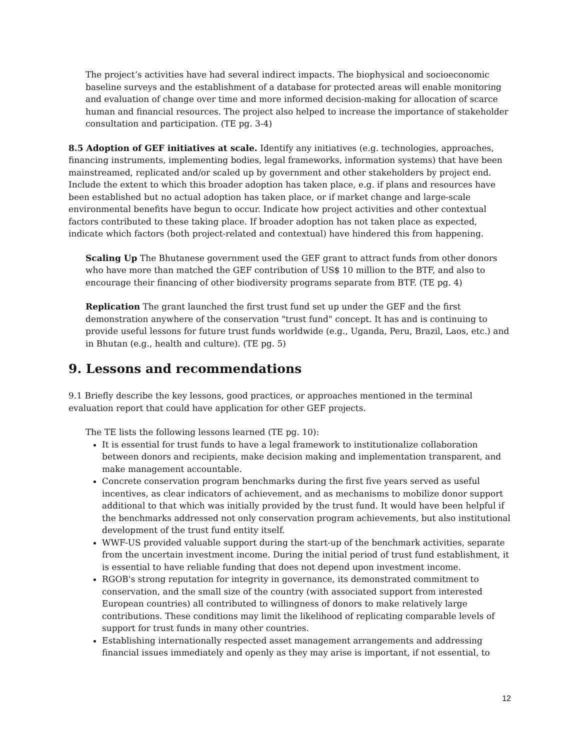The project’s activities have had several indirect impacts. The biophysical and socioeconomic baseline surveys and the establishment of a database for protected areas will enable monitoring and evaluation of change over time and more informed decision-making for allocation of scarce human and financial resources. The project also helped to increase the importance of stakeholder consultation and participation. (TE pg. 3-4)
8.5 Adoption of GEF initiatives at scale. Identify any initiatives (e.g. technologies, approaches, financing instruments, implementing bodies, legal frameworks, information systems) that have been mainstreamed, replicated and/or scaled up by government and other stakeholders by project end. Include the extent to which this broader adoption has taken place, e.g. if plans and resources have been established but no actual adoption has taken place, or if market change and large-scale environmental benefits have begun to occur. Indicate how project activities and other contextual factors contributed to these taking place. If broader adoption has not taken place as expected, indicate which factors (both project-related and contextual) have hindered this from happening.
Scaling Up The Bhutanese government used the GEF grant to attract funds from other donors who have more than matched the GEF contribution of US$ 10 million to the BTF, and also to encourage their financing of other biodiversity programs separate from BTF. (TE pg. 4)
Replication The grant launched the first trust fund set up under the GEF and the first demonstration anywhere of the conservation "trust fund" concept. It has and is continuing to provide useful lessons for future trust funds worldwide (e.g., Uganda, Peru, Brazil, Laos, etc.) and in Bhutan (e.g., health and culture). (TE pg. 5)
9. Lessons and recommendations
9.1 Briefly describe the key lessons, good practices, or approaches mentioned in the terminal evaluation report that could have application for other GEF projects.
The TE lists the following lessons learned (TE pg. 10):
It is essential for trust funds to have a legal framework to institutionalize collaboration between donors and recipients, make decision making and implementation transparent, and make management accountable.
Concrete conservation program benchmarks during the first five years served as useful incentives, as clear indicators of achievement, and as mechanisms to mobilize donor support additional to that which was initially provided by the trust fund. It would have been helpful if the benchmarks addressed not only conservation program achievements, but also institutional development of the trust fund entity itself.
WWF-US provided valuable support during the start-up of the benchmark activities, separate from the uncertain investment income. During the initial period of trust fund establishment, it is essential to have reliable funding that does not depend upon investment income.
RGOB's strong reputation for integrity in governance, its demonstrated commitment to conservation, and the small size of the country (with associated support from interested European countries) all contributed to willingness of donors to make relatively large contributions. These conditions may limit the likelihood of replicating comparable levels of support for trust funds in many other countries.
Establishing internationally respected asset management arrangements and addressing financial issues immediately and openly as they may arise is important, if not essential, to
12